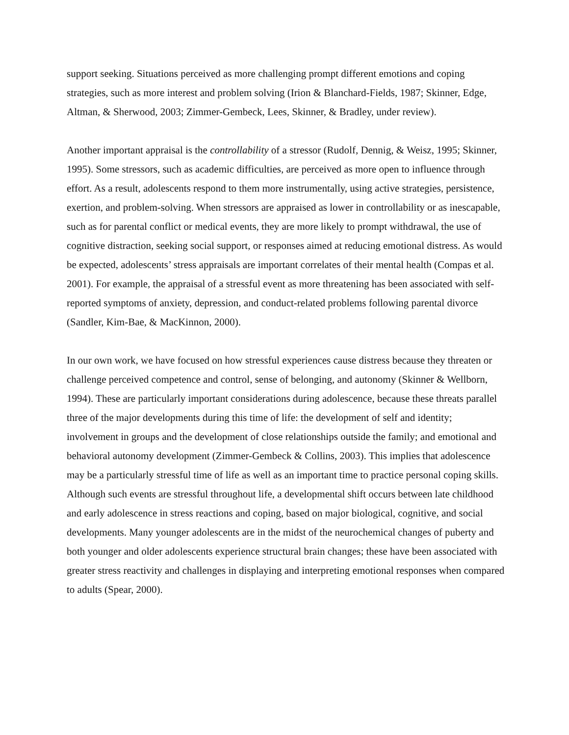support seeking. Situations perceived as more challenging prompt different emotions and coping strategies, such as more interest and problem solving (Irion & Blanchard-Fields, 1987; Skinner, Edge, Altman, & Sherwood, 2003; Zimmer-Gembeck, Lees, Skinner, & Bradley, under review).
Another important appraisal is the controllability of a stressor (Rudolf, Dennig, & Weisz, 1995; Skinner, 1995). Some stressors, such as academic difficulties, are perceived as more open to influence through effort. As a result, adolescents respond to them more instrumentally, using active strategies, persistence, exertion, and problem-solving. When stressors are appraised as lower in controllability or as inescapable, such as for parental conflict or medical events, they are more likely to prompt withdrawal, the use of cognitive distraction, seeking social support, or responses aimed at reducing emotional distress. As would be expected, adolescents’ stress appraisals are important correlates of their mental health (Compas et al. 2001). For example, the appraisal of a stressful event as more threatening has been associated with self-reported symptoms of anxiety, depression, and conduct-related problems following parental divorce (Sandler, Kim-Bae, & MacKinnon, 2000).
In our own work, we have focused on how stressful experiences cause distress because they threaten or challenge perceived competence and control, sense of belonging, and autonomy (Skinner & Wellborn, 1994). These are particularly important considerations during adolescence, because these threats parallel three of the major developments during this time of life: the development of self and identity; involvement in groups and the development of close relationships outside the family; and emotional and behavioral autonomy development (Zimmer-Gembeck & Collins, 2003). This implies that adolescence may be a particularly stressful time of life as well as an important time to practice personal coping skills. Although such events are stressful throughout life, a developmental shift occurs between late childhood and early adolescence in stress reactions and coping, based on major biological, cognitive, and social developments. Many younger adolescents are in the midst of the neurochemical changes of puberty and both younger and older adolescents experience structural brain changes; these have been associated with greater stress reactivity and challenges in displaying and interpreting emotional responses when compared to adults (Spear, 2000).